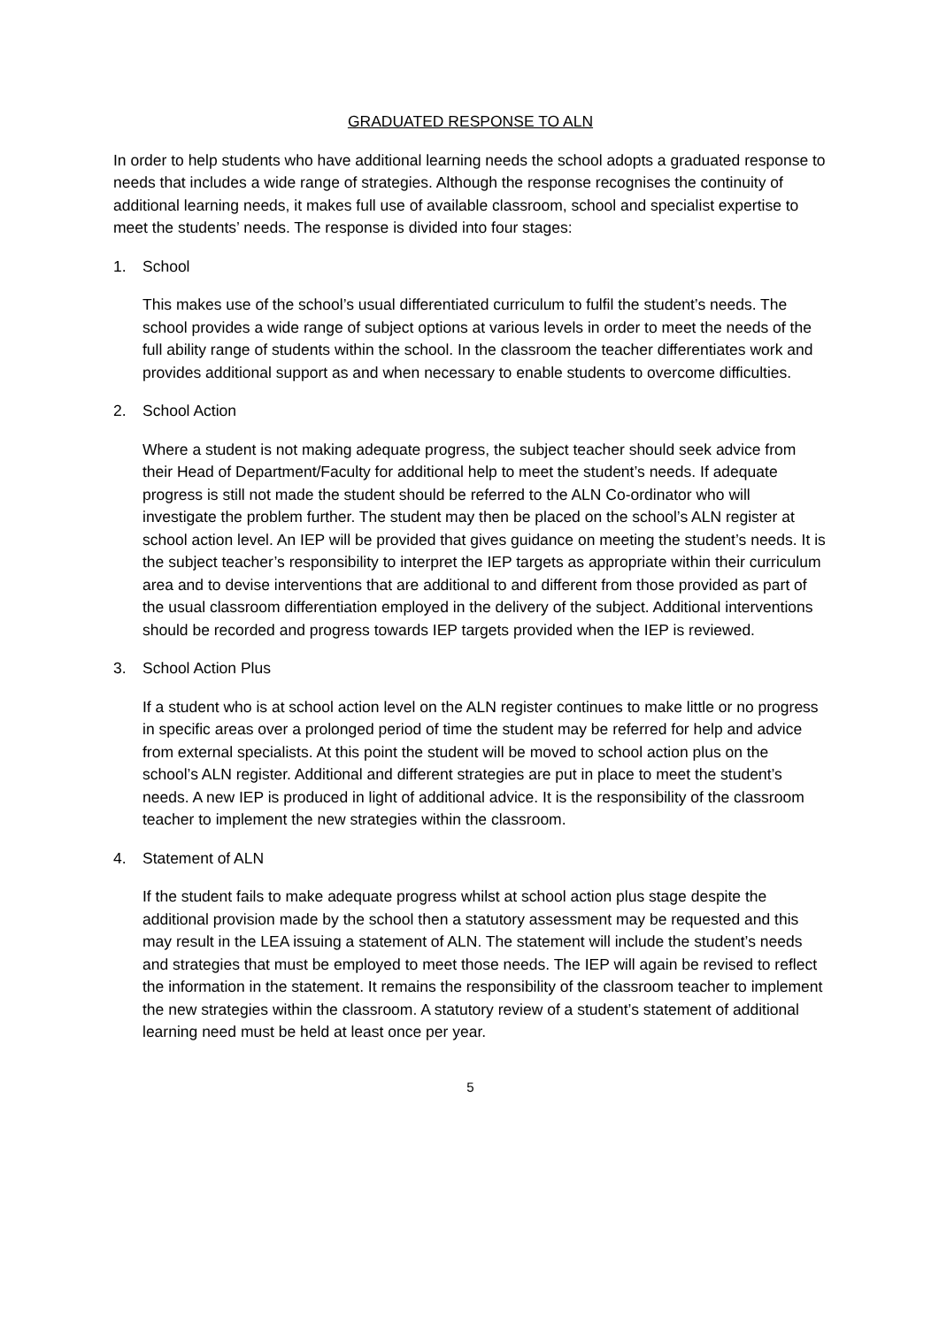GRADUATED RESPONSE TO ALN
In order to help students who have additional learning needs the school adopts a graduated response to needs that includes a wide range of strategies. Although the response recognises the continuity of additional learning needs, it makes full use of available classroom, school and specialist expertise to meet the students’ needs. The response is divided into four stages:
1. School
This makes use of the school’s usual differentiated curriculum to fulfil the student’s needs. The school provides a wide range of subject options at various levels in order to meet the needs of the full ability range of students within the school. In the classroom the teacher differentiates work and provides additional support as and when necessary to enable students to overcome difficulties.
2. School Action
Where a student is not making adequate progress, the subject teacher should seek advice from their Head of Department/Faculty for additional help to meet the student’s needs. If adequate progress is still not made the student should be referred to the ALN Co-ordinator who will investigate the problem further. The student may then be placed on the school’s ALN register at school action level. An IEP will be provided that gives guidance on meeting the student’s needs. It is the subject teacher’s responsibility to interpret the IEP targets as appropriate within their curriculum area and to devise interventions that are additional to and different from those provided as part of the usual classroom differentiation employed in the delivery of the subject. Additional interventions should be recorded and progress towards IEP targets provided when the IEP is reviewed.
3. School Action Plus
If a student who is at school action level on the ALN register continues to make little or no progress in specific areas over a prolonged period of time the student may be referred for help and advice from external specialists. At this point the student will be moved to school action plus on the school’s ALN register. Additional and different strategies are put in place to meet the student’s needs. A new IEP is produced in light of additional advice. It is the responsibility of the classroom teacher to implement the new strategies within the classroom.
4. Statement of ALN
If the student fails to make adequate progress whilst at school action plus stage despite the additional provision made by the school then a statutory assessment may be requested and this may result in the LEA issuing a statement of ALN. The statement will include the student’s needs and strategies that must be employed to meet those needs. The IEP will again be revised to reflect the information in the statement. It remains the responsibility of the classroom teacher to implement the new strategies within the classroom. A statutory review of a student’s statement of additional learning need must be held at least once per year.
5